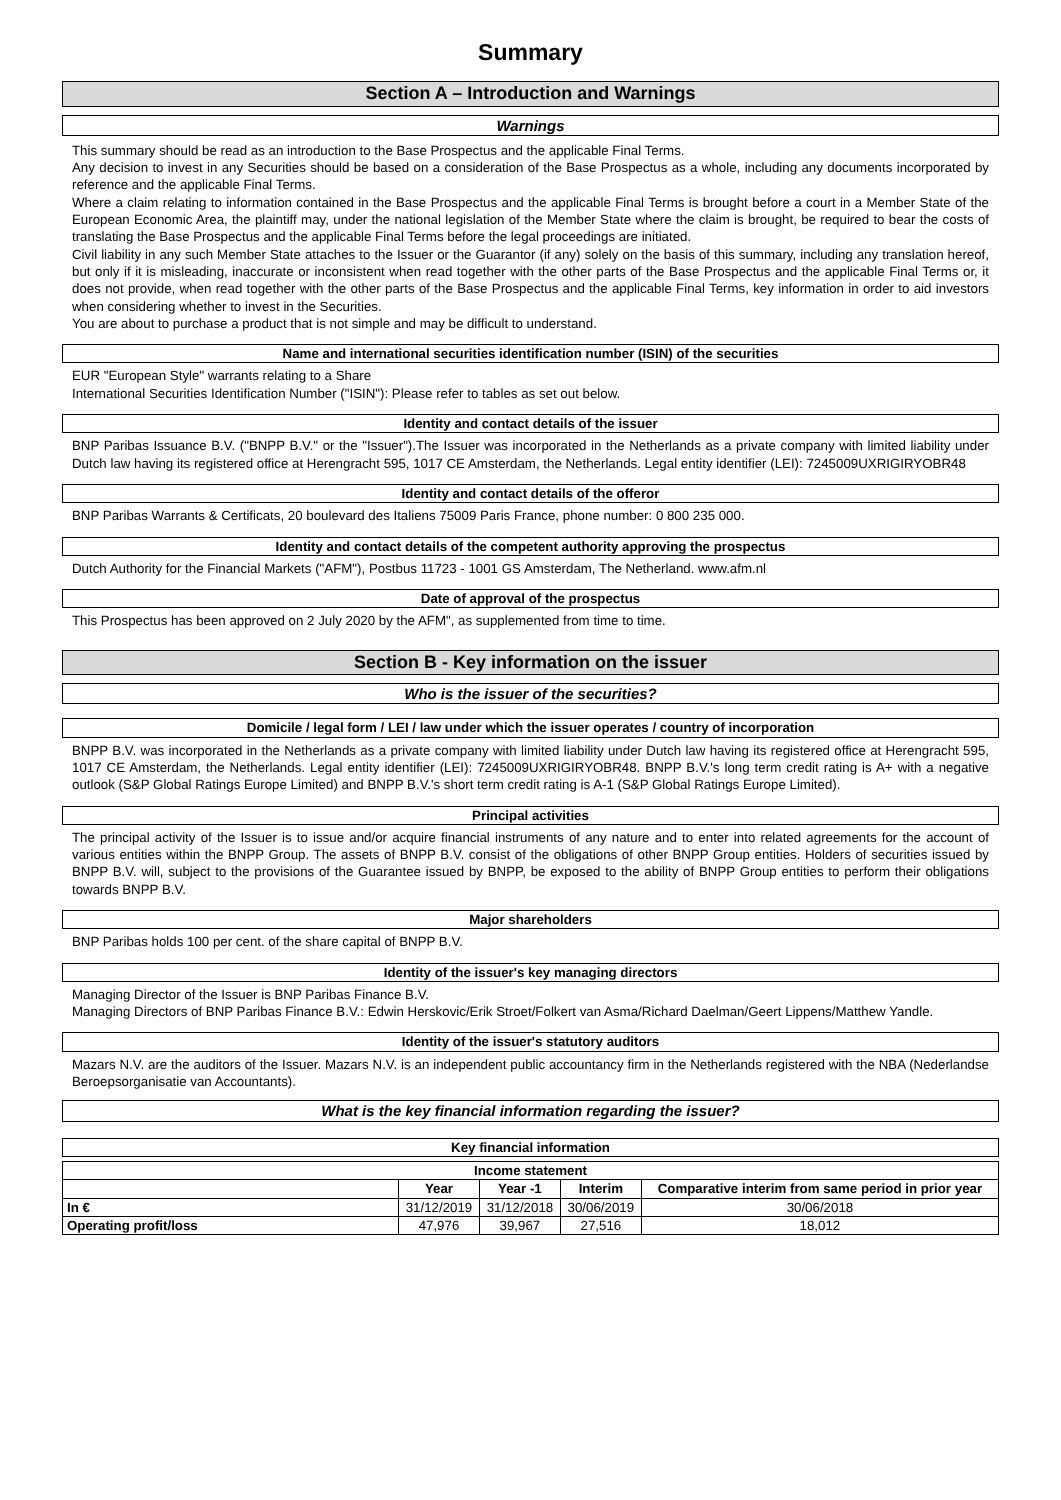Summary
Section A – Introduction and Warnings
Warnings
This summary should be read as an introduction to the Base Prospectus and the applicable Final Terms.
Any decision to invest in any Securities should be based on a consideration of the Base Prospectus as a whole, including any documents incorporated by reference and the applicable Final Terms.
Where a claim relating to information contained in the Base Prospectus and the applicable Final Terms is brought before a court in a Member State of the European Economic Area, the plaintiff may, under the national legislation of the Member State where the claim is brought, be required to bear the costs of translating the Base Prospectus and the applicable Final Terms before the legal proceedings are initiated.
Civil liability in any such Member State attaches to the Issuer or the Guarantor (if any) solely on the basis of this summary, including any translation hereof, but only if it is misleading, inaccurate or inconsistent when read together with the other parts of the Base Prospectus and the applicable Final Terms or, it does not provide, when read together with the other parts of the Base Prospectus and the applicable Final Terms, key information in order to aid investors when considering whether to invest in the Securities.
You are about to purchase a product that is not simple and may be difficult to understand.
Name and international securities identification number (ISIN) of the securities
EUR "European Style" warrants relating to a Share
International Securities Identification Number ("ISIN"): Please refer to tables as set out below.
Identity and contact details of the issuer
BNP Paribas Issuance B.V. ("BNPP B.V." or the "Issuer").The Issuer was incorporated in the Netherlands as a private company with limited liability under Dutch law having its registered office at Herengracht 595, 1017 CE Amsterdam, the Netherlands. Legal entity identifier (LEI): 7245009UXRIGIRYOBR48
Identity and contact details of the offeror
BNP Paribas Warrants & Certificats, 20 boulevard des Italiens 75009 Paris France, phone number: 0 800 235 000.
Identity and contact details of the competent authority approving the prospectus
Dutch Authority for the Financial Markets ("AFM"), Postbus 11723 - 1001 GS Amsterdam, The Netherland. www.afm.nl
Date of approval of the prospectus
This Prospectus has been approved on 2 July 2020 by the AFM", as supplemented from time to time.
Section B - Key information on the issuer
Who is the issuer of the securities?
Domicile / legal form / LEI / law under which the issuer operates / country of incorporation
BNPP B.V. was incorporated in the Netherlands as a private company with limited liability under Dutch law having its registered office at Herengracht 595, 1017 CE Amsterdam, the Netherlands. Legal entity identifier (LEI): 7245009UXRIGIRYOBR48. BNPP B.V.'s long term credit rating is A+ with a negative outlook (S&P Global Ratings Europe Limited) and BNPP B.V.'s short term credit rating is A-1 (S&P Global Ratings Europe Limited).
Principal activities
The principal activity of the Issuer is to issue and/or acquire financial instruments of any nature and to enter into related agreements for the account of various entities within the BNPP Group. The assets of BNPP B.V. consist of the obligations of other BNPP Group entities. Holders of securities issued by BNPP B.V. will, subject to the provisions of the Guarantee issued by BNPP, be exposed to the ability of BNPP Group entities to perform their obligations towards BNPP B.V.
Major shareholders
BNP Paribas holds 100 per cent. of the share capital of BNPP B.V.
Identity of the issuer's key managing directors
Managing Director of the Issuer is BNP Paribas Finance B.V.
Managing Directors of BNP Paribas Finance B.V.: Edwin Herskovic/Erik Stroet/Folkert van Asma/Richard Daelman/Geert Lippens/Matthew Yandle.
Identity of the issuer's statutory auditors
Mazars N.V. are the auditors of the Issuer. Mazars N.V. is an independent public accountancy firm in the Netherlands registered with the NBA (Nederlandse Beroepsorganisatie van Accountants).
What is the key financial information regarding the issuer?
Key financial information
| Income statement | | | | |
| --- | --- | --- | --- | --- |
| | Year | Year -1 | Interim | Comparative interim from same period in prior year |
| In € | 31/12/2019 | 31/12/2018 | 30/06/2019 | 30/06/2018 |
| Operating profit/loss | 47,976 | 39,967 | 27,516 | 18,012 |